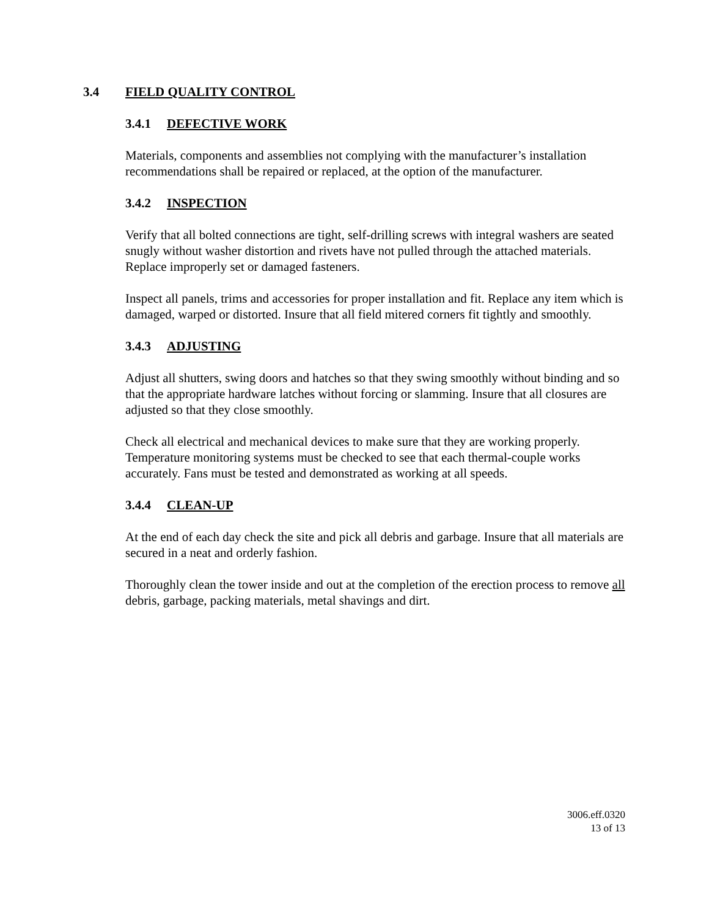3.4 FIELD QUALITY CONTROL
3.4.1 DEFECTIVE WORK
Materials, components and assemblies not complying with the manufacturer’s installation recommendations shall be repaired or replaced, at the option of the manufacturer.
3.4.2 INSPECTION
Verify that all bolted connections are tight, self-drilling screws with integral washers are seated snugly without washer distortion and rivets have not pulled through the attached materials. Replace improperly set or damaged fasteners.
Inspect all panels, trims and accessories for proper installation and fit. Replace any item which is damaged, warped or distorted. Insure that all field mitered corners fit tightly and smoothly.
3.4.3 ADJUSTING
Adjust all shutters, swing doors and hatches so that they swing smoothly without binding and so that the appropriate hardware latches without forcing or slamming. Insure that all closures are adjusted so that they close smoothly.
Check all electrical and mechanical devices to make sure that they are working properly. Temperature monitoring systems must be checked to see that each thermal-couple works accurately. Fans must be tested and demonstrated as working at all speeds.
3.4.4 CLEAN-UP
At the end of each day check the site and pick all debris and garbage. Insure that all materials are secured in a neat and orderly fashion.
Thoroughly clean the tower inside and out at the completion of the erection process to remove all debris, garbage, packing materials, metal shavings and dirt.
3006.eff.0320
13 of 13